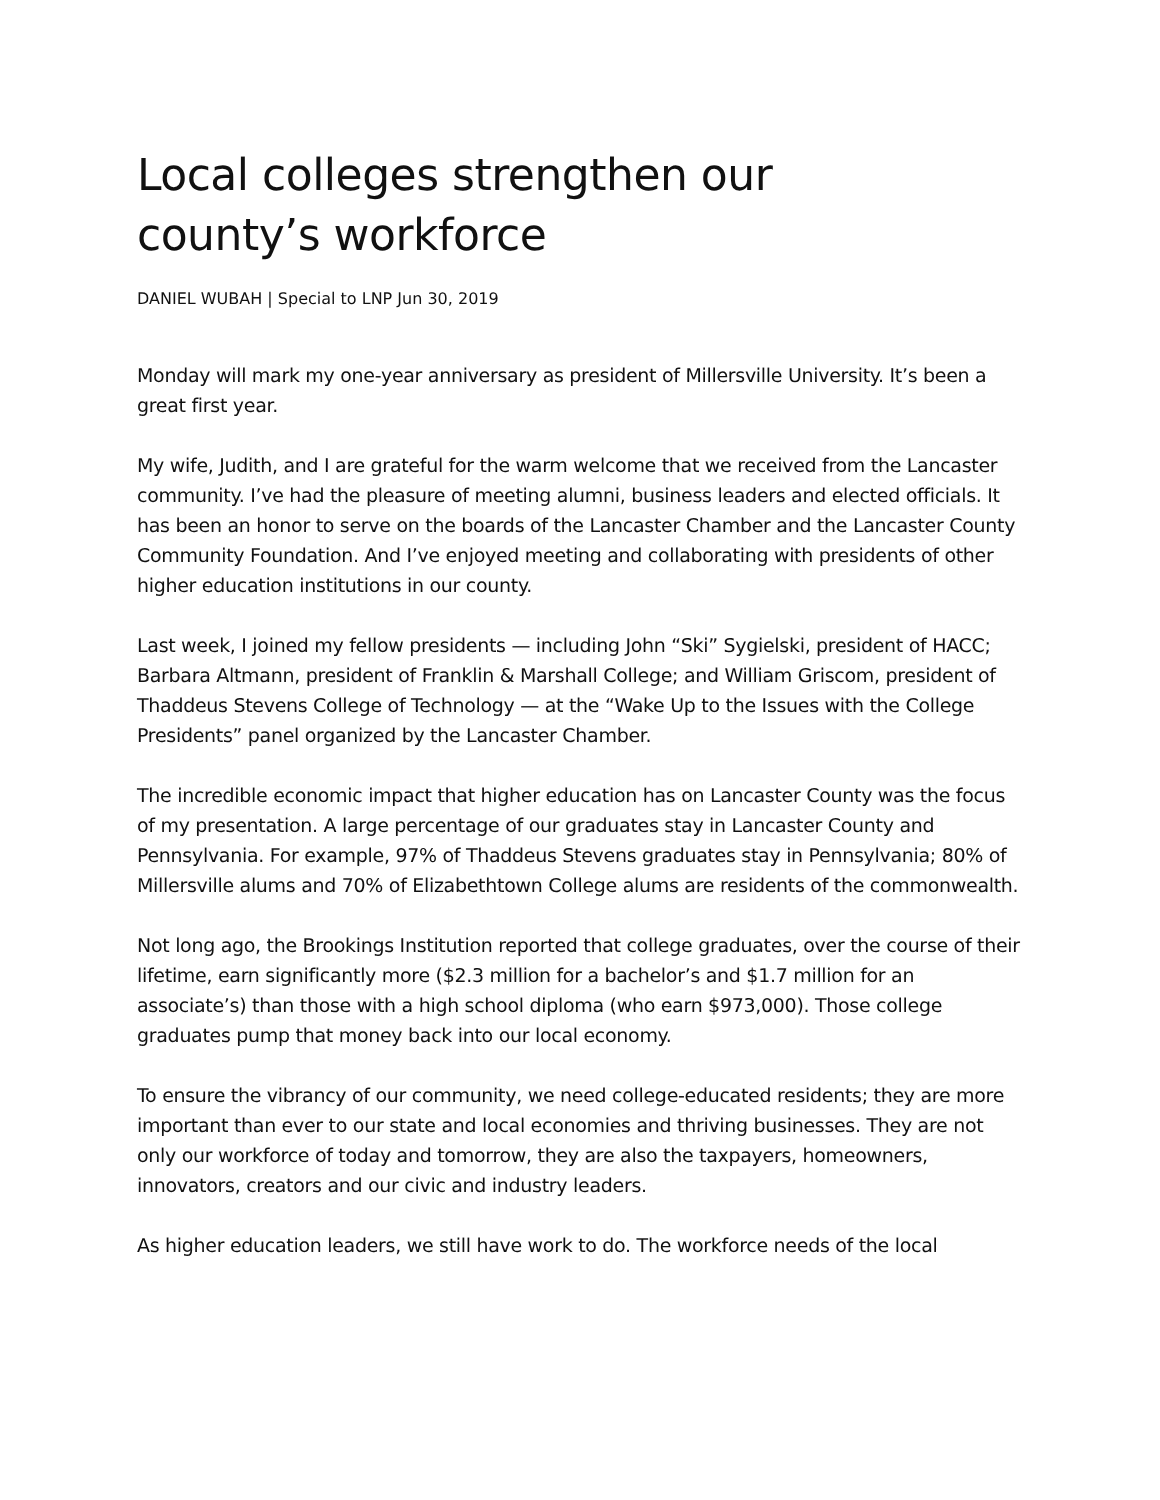Local colleges strengthen our
county’s workforce
DANIEL WUBAH | Special to LNP Jun 30, 2019
Monday will mark my one-year anniversary as president of Millersville University. It’s been a great first year.
My wife, Judith, and I are grateful for the warm welcome that we received from the Lancaster community. I’ve had the pleasure of meeting alumni, business leaders and elected officials. It has been an honor to serve on the boards of the Lancaster Chamber and the Lancaster County Community Foundation. And I’ve enjoyed meeting and collaborating with presidents of other higher education institutions in our county.
Last week, I joined my fellow presidents — including John “Ski” Sygielski, president of HACC; Barbara Altmann, president of Franklin & Marshall College; and William Griscom, president of Thaddeus Stevens College of Technology — at the “Wake Up to the Issues with the College Presidents” panel organized by the Lancaster Chamber.
The incredible economic impact that higher education has on Lancaster County was the focus of my presentation. A large percentage of our graduates stay in Lancaster County and Pennsylvania. For example, 97% of Thaddeus Stevens graduates stay in Pennsylvania; 80% of Millersville alums and 70% of Elizabethtown College alums are residents of the commonwealth.
Not long ago, the Brookings Institution reported that college graduates, over the course of their lifetime, earn significantly more ($2.3 million for a bachelor’s and $1.7 million for an associate’s) than those with a high school diploma (who earn $973,000). Those college graduates pump that money back into our local economy.
To ensure the vibrancy of our community, we need college-educated residents; they are more important than ever to our state and local economies and thriving businesses. They are not only our workforce of today and tomorrow, they are also the taxpayers, homeowners, innovators, creators and our civic and industry leaders.
As higher education leaders, we still have work to do. The workforce needs of the local